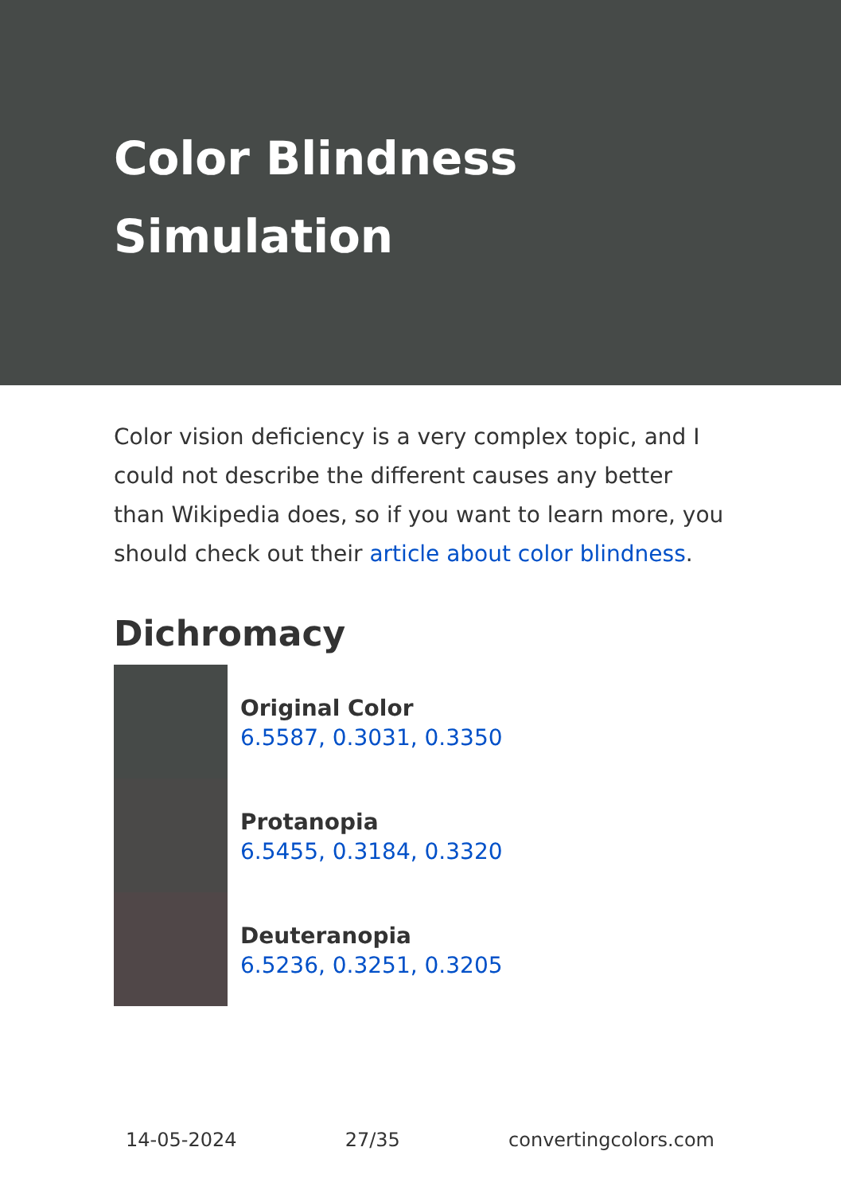Color Blindness Simulation
Color vision deficiency is a very complex topic, and I could not describe the different causes any better than Wikipedia does, so if you want to learn more, you should check out their article about color blindness.
Dichromacy
Original Color
6.5587, 0.3031, 0.3350
Protanopia
6.5455, 0.3184, 0.3320
Deuteranopia
6.5236, 0.3251, 0.3205
14-05-2024 27/35 convertingcolors.com